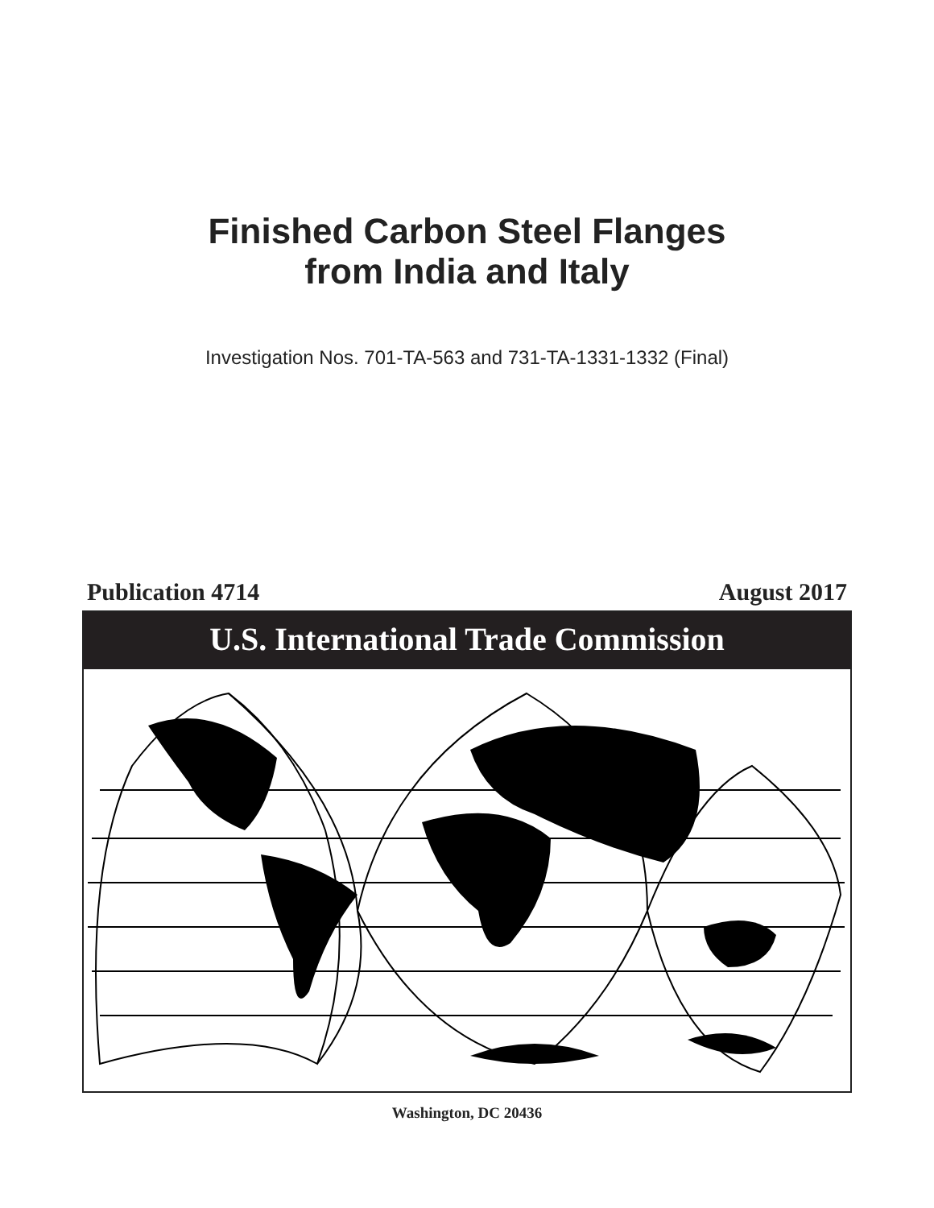Finished Carbon Steel Flanges
from India and Italy
Investigation Nos. 701-TA-563 and 731-TA-1331-1332 (Final)
Publication 4714 August 2017
U.S. International Trade Commission
Washington, DC 20436